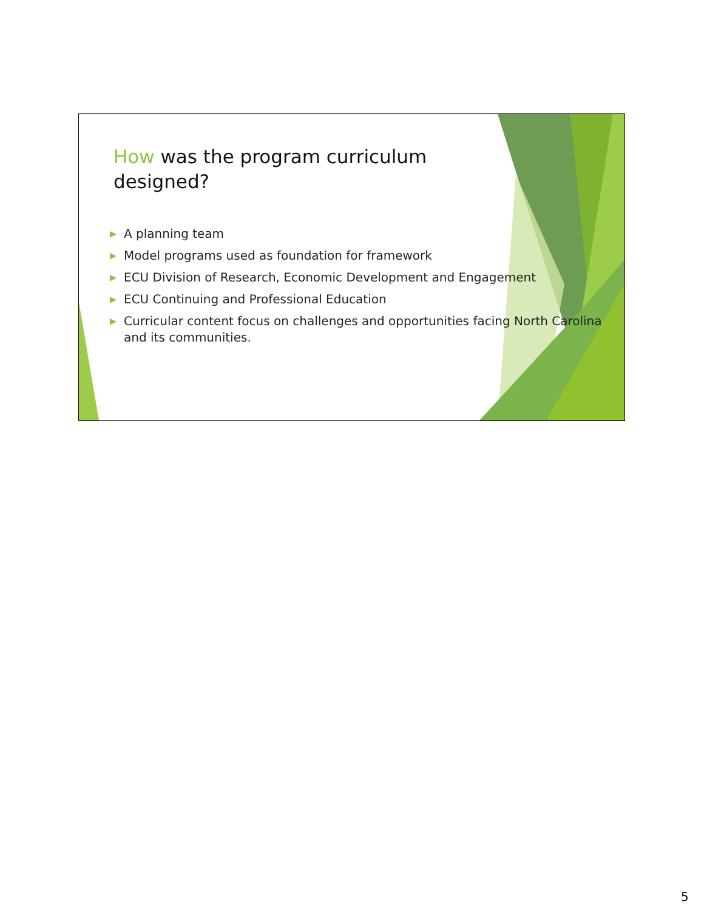How was the program curriculum designed?
▶ A planning team
▶ Model programs used as foundation for framework
▶ ECU Division of Research, Economic Development and Engagement
▶ ECU Continuing and Professional Education
▶ Curricular content focus on challenges and opportunities facing North Carolina and its communities.
5